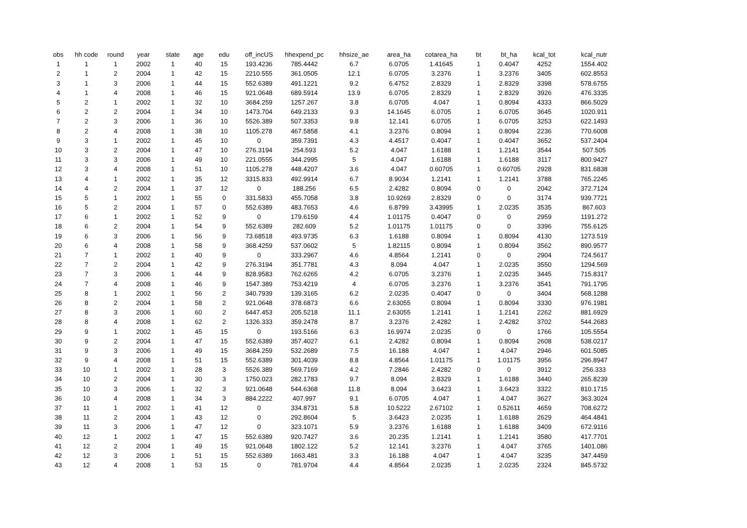| obs | hh code | round | year | state | age | edu | off_incUS | hhexpend_pc | hhsize_ae | area_ha | cotarea_ha | bt | bt_ha | kcal_tot | kcal_nutr |
| --- | --- | --- | --- | --- | --- | --- | --- | --- | --- | --- | --- | --- | --- | --- | --- |
| 1 | 1 | 1 | 2002 | 1 | 40 | 15 | 193.4236 | 785.4442 | 6.7 | 6.0705 | 1.41645 | 1 | 0.4047 | 4252 | 1554.402 |
| 2 | 1 | 2 | 2004 | 1 | 42 | 15 | 2210.555 | 361.0505 | 12.1 | 6.0705 | 3.2376 | 1 | 3.2376 | 3405 | 602.8553 |
| 3 | 1 | 3 | 2006 | 1 | 44 | 15 | 552.6389 | 491.1221 | 9.2 | 6.4752 | 2.8329 | 1 | 2.8329 | 3398 | 578.6755 |
| 4 | 1 | 4 | 2008 | 1 | 46 | 15 | 921.0648 | 689.5914 | 13.9 | 6.0705 | 2.8329 | 1 | 2.8329 | 3926 | 476.3335 |
| 5 | 2 | 1 | 2002 | 1 | 32 | 10 | 3684.259 | 1257.267 | 3.8 | 6.0705 | 4.047 | 1 | 0.8094 | 4333 | 866.5029 |
| 6 | 2 | 2 | 2004 | 1 | 34 | 10 | 1473.704 | 649.2133 | 9.3 | 14.1645 | 6.0705 | 1 | 6.0705 | 3645 | 1020.911 |
| 7 | 2 | 3 | 2006 | 1 | 36 | 10 | 5526.389 | 507.3353 | 9.8 | 12.141 | 6.0705 | 1 | 6.0705 | 3253 | 622.1493 |
| 8 | 2 | 4 | 2008 | 1 | 38 | 10 | 1105.278 | 467.5858 | 4.1 | 3.2376 | 0.8094 | 1 | 0.8094 | 2236 | 770.6008 |
| 9 | 3 | 1 | 2002 | 1 | 45 | 10 | 0 | 359.7391 | 4.3 | 4.4517 | 0.4047 | 1 | 0.4047 | 3652 | 537.2404 |
| 10 | 3 | 2 | 2004 | 1 | 47 | 10 | 276.3194 | 254.593 | 5.2 | 4.047 | 1.6188 | 1 | 1.2141 | 3544 | 507.505 |
| 11 | 3 | 3 | 2006 | 1 | 49 | 10 | 221.0555 | 344.2995 | 5 | 4.047 | 1.6188 | 1 | 1.6188 | 3117 | 800.9427 |
| 12 | 3 | 4 | 2008 | 1 | 51 | 10 | 1105.278 | 448.4207 | 3.6 | 4.047 | 0.60705 | 1 | 0.60705 | 2928 | 831.6838 |
| 13 | 4 | 1 | 2002 | 1 | 35 | 12 | 3315.833 | 492.9914 | 6.7 | 8.9034 | 1.2141 | 1 | 1.2141 | 3788 | 765.2245 |
| 14 | 4 | 2 | 2004 | 1 | 37 | 12 | 0 | 188.256 | 6.5 | 2.4282 | 0.8094 | 0 | 0 | 2042 | 372.7124 |
| 15 | 5 | 1 | 2002 | 1 | 55 | 0 | 331.5833 | 455.7058 | 3.8 | 10.9269 | 2.8329 | 0 | 0 | 3174 | 939.7721 |
| 16 | 5 | 2 | 2004 | 1 | 57 | 0 | 552.6389 | 483.7653 | 4.6 | 6.8799 | 3.43995 | 1 | 2.0235 | 3535 | 867.603 |
| 17 | 6 | 1 | 2002 | 1 | 52 | 9 | 0 | 179.6159 | 4.4 | 1.01175 | 0.4047 | 0 | 0 | 2959 | 1191.272 |
| 18 | 6 | 2 | 2004 | 1 | 54 | 9 | 552.6389 | 282.609 | 5.2 | 1.01175 | 1.01175 | 0 | 0 | 3396 | 755.6125 |
| 19 | 6 | 3 | 2006 | 1 | 56 | 9 | 73.68518 | 493.9735 | 6.3 | 1.6188 | 0.8094 | 1 | 0.8094 | 4130 | 1273.519 |
| 20 | 6 | 4 | 2008 | 1 | 58 | 9 | 368.4259 | 537.0602 | 5 | 1.82115 | 0.8094 | 1 | 0.8094 | 3562 | 890.9577 |
| 21 | 7 | 1 | 2002 | 1 | 40 | 9 | 0 | 333.2967 | 4.6 | 4.8564 | 1.2141 | 0 | 0 | 2904 | 724.5617 |
| 22 | 7 | 2 | 2004 | 1 | 42 | 9 | 276.3194 | 351.7781 | 4.3 | 8.094 | 4.047 | 1 | 2.0235 | 3550 | 1294.569 |
| 23 | 7 | 3 | 2006 | 1 | 44 | 9 | 828.9583 | 762.6265 | 4.2 | 6.0705 | 3.2376 | 1 | 2.0235 | 3445 | 715.8317 |
| 24 | 7 | 4 | 2008 | 1 | 46 | 9 | 1547.389 | 753.4219 | 4 | 6.0705 | 3.2376 | 1 | 3.2376 | 3541 | 791.1795 |
| 25 | 8 | 1 | 2002 | 1 | 56 | 2 | 340.7939 | 139.3165 | 6.2 | 2.0235 | 0.4047 | 0 | 0 | 3404 | 568.1288 |
| 26 | 8 | 2 | 2004 | 1 | 58 | 2 | 921.0648 | 378.6873 | 6.6 | 2.63055 | 0.8094 | 1 | 0.8094 | 3330 | 976.1981 |
| 27 | 8 | 3 | 2006 | 1 | 60 | 2 | 6447.453 | 205.5218 | 11.1 | 2.63055 | 1.2141 | 1 | 1.2141 | 2262 | 881.6929 |
| 28 | 8 | 4 | 2008 | 1 | 62 | 2 | 1326.333 | 359.2478 | 8.7 | 3.2376 | 2.4282 | 1 | 2.4282 | 3702 | 544.2683 |
| 29 | 9 | 1 | 2002 | 1 | 45 | 15 | 0 | 193.5166 | 6.3 | 16.9974 | 2.0235 | 0 | 0 | 1766 | 105.5554 |
| 30 | 9 | 2 | 2004 | 1 | 47 | 15 | 552.6389 | 357.4027 | 6.1 | 2.4282 | 0.8094 | 1 | 0.8094 | 2608 | 538.0217 |
| 31 | 9 | 3 | 2006 | 1 | 49 | 15 | 3684.259 | 532.2689 | 7.5 | 16.188 | 4.047 | 1 | 4.047 | 2946 | 601.5085 |
| 32 | 9 | 4 | 2008 | 1 | 51 | 15 | 552.6389 | 301.4039 | 8.8 | 4.8564 | 1.01175 | 1 | 1.01175 | 3956 | 296.8947 |
| 33 | 10 | 1 | 2002 | 1 | 28 | 3 | 5526.389 | 569.7169 | 4.2 | 7.2846 | 2.4282 | 0 | 0 | 3912 | 256.333 |
| 34 | 10 | 2 | 2004 | 1 | 30 | 3 | 1750.023 | 282.1783 | 9.7 | 8.094 | 2.8329 | 1 | 1.6188 | 3440 | 265.8239 |
| 35 | 10 | 3 | 2006 | 1 | 32 | 3 | 921.0648 | 544.6368 | 11.8 | 8.094 | 3.6423 | 1 | 3.6423 | 3322 | 810.1715 |
| 36 | 10 | 4 | 2008 | 1 | 34 | 3 | 884.2222 | 407.997 | 9.1 | 6.0705 | 4.047 | 1 | 4.047 | 3627 | 363.3024 |
| 37 | 11 | 1 | 2002 | 1 | 41 | 12 | 0 | 334.8731 | 5.8 | 10.5222 | 2.67102 | 1 | 0.52611 | 4659 | 708.6272 |
| 38 | 11 | 2 | 2004 | 1 | 43 | 12 | 0 | 292.8604 | 5 | 3.6423 | 2.0235 | 1 | 1.6188 | 2629 | 464.4841 |
| 39 | 11 | 3 | 2006 | 1 | 47 | 12 | 0 | 323.1071 | 5.9 | 3.2376 | 1.6188 | 1 | 1.6188 | 3409 | 672.9116 |
| 40 | 12 | 1 | 2002 | 1 | 47 | 15 | 552.6389 | 920.7427 | 3.6 | 20.235 | 1.2141 | 1 | 1.2141 | 3580 | 417.7701 |
| 41 | 12 | 2 | 2004 | 1 | 49 | 15 | 921.0648 | 1802.122 | 5.2 | 12.141 | 3.2376 | 1 | 4.047 | 3765 | 1401.086 |
| 42 | 12 | 3 | 2006 | 1 | 51 | 15 | 552.6389 | 1663.481 | 3.3 | 16.188 | 4.047 | 1 | 4.047 | 3235 | 347.4459 |
| 43 | 12 | 4 | 2008 | 1 | 53 | 15 | 0 | 781.9704 | 4.4 | 4.8564 | 2.0235 | 1 | 2.0235 | 2324 | 845.5732 |